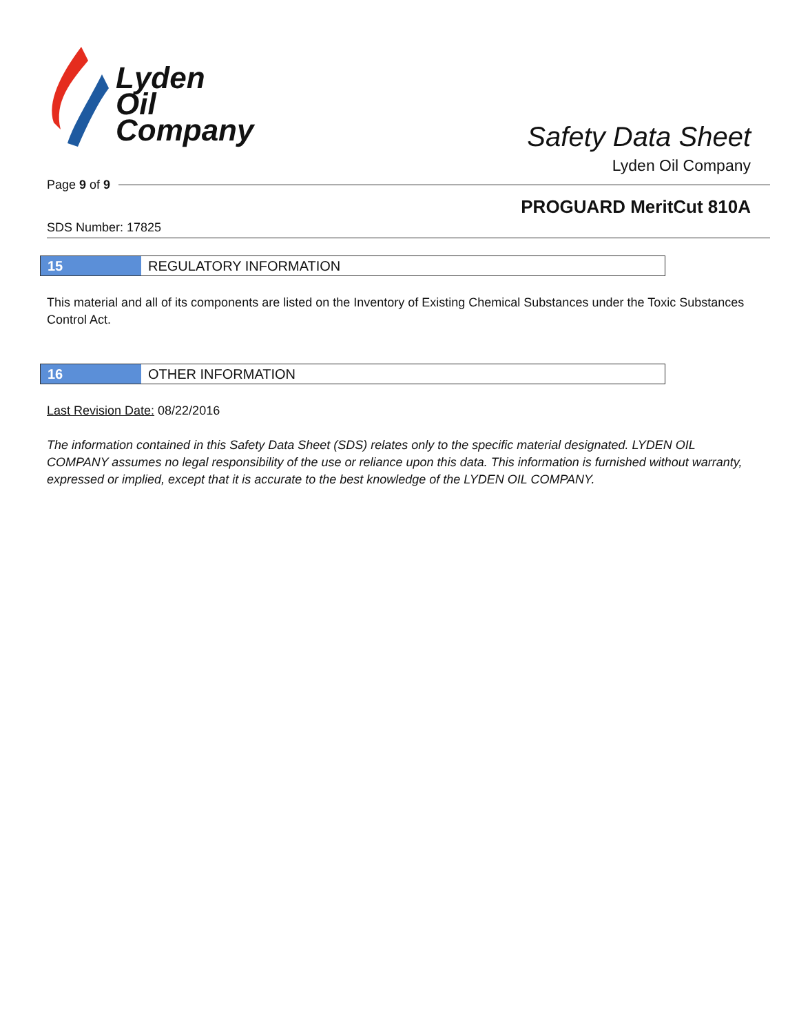Lyden
Oil
Company
Safety Data Sheet
Lyden Oil Company
Page 9 of 9
PROGUARD MeritCut 810A
SDS Number: 17825
15 REGULATORY INFORMATION
This material and all of its components are listed on the Inventory of Existing Chemical Substances under the Toxic Substances Control Act.
16 OTHER INFORMATION
Last Revision Date: 08/22/2016
The information contained in this Safety Data Sheet (SDS) relates only to the specific material designated. LYDEN OIL COMPANY assumes no legal responsibility of the use or reliance upon this data. This information is furnished without warranty, expressed or implied, except that it is accurate to the best knowledge of the LYDEN OIL COMPANY.